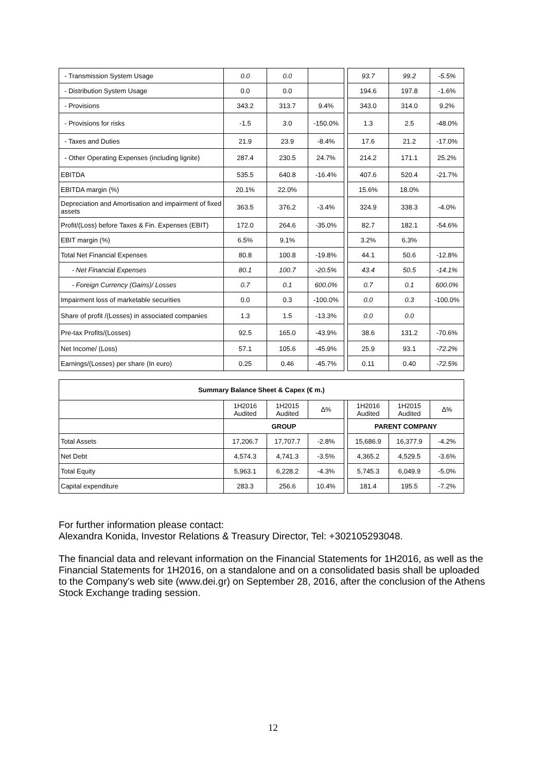| - Transmission System Usage | 0.0 | 0.0 | | | 93.7 | 99.2 | -5.5% |
| - Distribution System Usage | 0.0 | 0.0 | | | 194.6 | 197.8 | -1.6% |
| - Provisions | 343.2 | 313.7 | 9.4% | | 343.0 | 314.0 | 9.2% |
| - Provisions for risks | -1.5 | 3.0 | -150.0% | | 1.3 | 2.5 | -48.0% |
| - Taxes and Duties | 21.9 | 23.9 | -8.4% | | 17.6 | 21.2 | -17.0% |
| - Other Operating Expenses (including lignite) | 287.4 | 230.5 | 24.7% | | 214.2 | 171.1 | 25.2% |
| EBITDA | 535.5 | 640.8 | -16.4% | | 407.6 | 520.4 | -21.7% |
| EBITDA margin (%) | 20.1% | 22.0% | | | 15.6% | 18.0% | |
| Depreciation and Amortisation and impairment of fixed assets | 363.5 | 376.2 | -3.4% | | 324.9 | 338.3 | -4.0% |
| Profit/(Loss) before Taxes & Fin. Expenses (EBIT) | 172.0 | 264.6 | -35.0% | | 82.7 | 182.1 | -54.6% |
| EBIT margin (%) | 6.5% | 9.1% | | | 3.2% | 6.3% | |
| Total Net Financial Expenses | 80.8 | 100.8 | -19.8% | | 44.1 | 50.6 | -12.8% |
| - Net Financial Expenses | 80.1 | 100.7 | -20.5% | | 43.4 | 50.5 | -14.1% |
| - Foreign Currency (Gains)/ Losses | 0.7 | 0.1 | 600.0% | | 0.7 | 0.1 | 600.0% |
| Impairment loss of marketable securities | 0.0 | 0.3 | -100.0% | | 0.0 | 0.3 | -100.0% |
| Share of profit /(Losses) in associated companies | 1.3 | 1.5 | -13.3% | | 0.0 | 0.0 | |
| Pre-tax Profits/(Losses) | 92.5 | 165.0 | -43.9% | | 38.6 | 131.2 | -70.6% |
| Net Income/ (Loss) | 57.1 | 105.6 | -45.9% | | 25.9 | 93.1 | -72.2% |
| Earnings/(Losses) per share (In euro) | 0.25 | 0.46 | -45.7% | | 0.11 | 0.40 | -72.5% |
| Summary Balance Sheet & Capex (€ m.) | | | | | | | |
| --- | --- | --- | --- | --- | --- | --- | --- |
| | 1H2016 Audited | 1H2015 Audited | Δ% | | 1H2016 Audited | 1H2015 Audited | Δ% |
| | GROUP | | | | PARENT COMPANY | | |
| Total Assets | 17,206.7 | 17,707.7 | -2.8% | | 15,686.9 | 16,377.9 | -4.2% |
| Net Debt | 4,574.3 | 4,741.3 | -3.5% | | 4,365.2 | 4,529.5 | -3.6% |
| Total Equity | 5,963.1 | 6,228.2 | -4.3% | | 5,745.3 | 6,049.9 | -5.0% |
| Capital expenditure | 283.3 | 256.6 | 10.4% | | 181.4 | 195.5 | -7.2% |
For further information please contact:
Alexandra Konida, Investor Relations & Treasury Director, Tel: +302105293048.
The financial data and relevant information on the Financial Statements for 1H2016, as well as the Financial Statements for 1H2016, on a standalone and on a consolidated basis shall be uploaded to the Company's web site (www.dei.gr) on September 28, 2016, after the conclusion of the Athens Stock Exchange trading session.
12